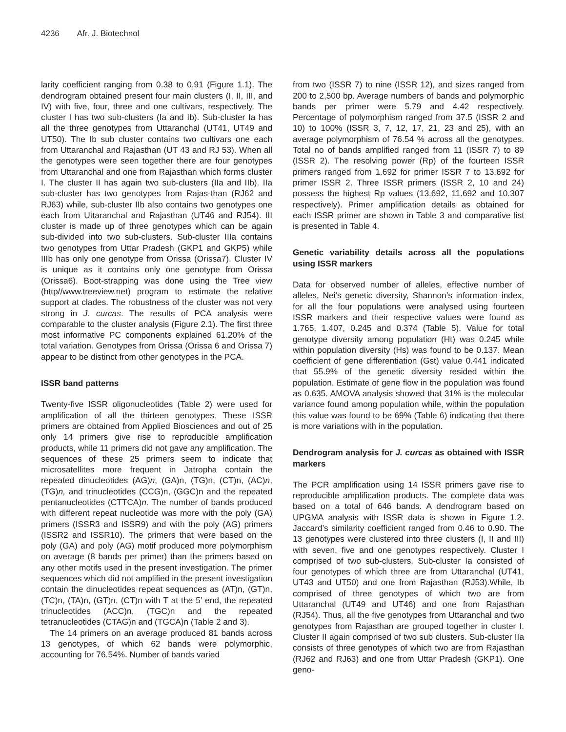4236 Afr. J. Biotechnol
larity coefficient ranging from 0.38 to 0.91 (Figure 1.1). The dendrogram obtained present four main clusters (I, II, III, and IV) with five, four, three and one cultivars, respectively. The cluster I has two sub-clusters (Ia and Ib). Sub-cluster Ia has all the three genotypes from Uttaranchal (UT41, UT49 and UT50). The Ib sub cluster contains two cultivars one each from Uttaranchal and Rajasthan (UT 43 and RJ 53). When all the genotypes were seen together there are four genotypes from Uttaranchal and one from Rajasthan which forms cluster I. The cluster II has again two sub-clusters (IIa and IIb). IIa sub-cluster has two genotypes from Rajas-than (RJ62 and RJ63) while, sub-cluster IIb also contains two genotypes one each from Uttaranchal and Rajasthan (UT46 and RJ54). III cluster is made up of three genotypes which can be again sub-divided into two sub-clusters. Sub-cluster IIIa contains two genotypes from Uttar Pradesh (GKP1 and GKP5) while IIIb has only one genotype from Orissa (Orissa7). Cluster IV is unique as it contains only one genotype from Orissa (Orissa6). Boot-strapping was done using the Tree view (http//www.treeview.net) program to estimate the relative support at clades. The robustness of the cluster was not very strong in J. curcas. The results of PCA analysis were comparable to the cluster analysis (Figure 2.1). The first three most informative PC components explained 61.20% of the total variation. Genotypes from Orissa (Orissa 6 and Orissa 7) appear to be distinct from other genotypes in the PCA.
ISSR band patterns
Twenty-five ISSR oligonucleotides (Table 2) were used for amplification of all the thirteen genotypes. These ISSR primers are obtained from Applied Biosciences and out of 25 only 14 primers give rise to reproducible amplification products, while 11 primers did not gave any amplification. The sequences of these 25 primers seem to indicate that microsatellites more frequent in Jatropha contain the repeated dinucleotides (AG)n, (GA)n, (TG)n, (CT)n, (AC)n, (TG)n, and trinucleotides (CCG)n, (GGC)n and the repeated pentanucleotides (CTTCA)n. The number of bands produced with different repeat nucleotide was more with the poly (GA) primers (ISSR3 and ISSR9) and with the poly (AG) primers (ISSR2 and ISSR10). The primers that were based on the poly (GA) and poly (AG) motif produced more polymorphism on average (8 bands per primer) than the primers based on any other motifs used in the present investigation. The primer sequences which did not amplified in the present investigation contain the dinucleotides repeat sequences as (AT)n, (GT)n, (TC)n, (TA)n, (GT)n, (CT)n with T at the 5’ end, the repeated trinucleotides (ACC)n, (TGC)n and the repeated tetranucleotides (CTAG)n and (TGCA)n (Table 2 and 3).
The 14 primers on an average produced 81 bands across 13 genotypes, of which 62 bands were polymorphic, accounting for 76.54%. Number of bands varied
from two (ISSR 7) to nine (ISSR 12), and sizes ranged from 200 to 2,500 bp. Average numbers of bands and polymorphic bands per primer were 5.79 and 4.42 respectively. Percentage of polymorphism ranged from 37.5 (ISSR 2 and 10) to 100% (ISSR 3, 7, 12, 17, 21, 23 and 25), with an average polymorphism of 76.54 % across all the genotypes. Total no of bands amplified ranged from 11 (ISSR 7) to 89 (ISSR 2). The resolving power (Rp) of the fourteen ISSR primers ranged from 1.692 for primer ISSR 7 to 13.692 for primer ISSR 2. Three ISSR primers (ISSR 2, 10 and 24) possess the highest Rp values (13.692, 11.692 and 10.307 respectively). Primer amplification details as obtained for each ISSR primer are shown in Table 3 and comparative list is presented in Table 4.
Genetic variability details across all the populations using ISSR markers
Data for observed number of alleles, effective number of alleles, Nei’s genetic diversity, Shannon’s information index, for all the four populations were analysed using fourteen ISSR markers and their respective values were found as 1.765, 1.407, 0.245 and 0.374 (Table 5). Value for total genotype diversity among population (Ht) was 0.245 while within population diversity (Hs) was found to be 0.137. Mean coefficient of gene differentiation (Gst) value 0.441 indicated that 55.9% of the genetic diversity resided within the population. Estimate of gene flow in the population was found as 0.635. AMOVA analysis showed that 31% is the molecular variance found among population while, within the population this value was found to be 69% (Table 6) indicating that there is more variations with in the population.
Dendrogram analysis for J. curcas as obtained with ISSR markers
The PCR amplification using 14 ISSR primers gave rise to reproducible amplification products. The complete data was based on a total of 646 bands. A dendrogram based on UPGMA analysis with ISSR data is shown in Figure 1.2. Jaccard’s similarity coefficient ranged from 0.46 to 0.90. The 13 genotypes were clustered into three clusters (I, II and III) with seven, five and one genotypes respectively. Cluster I comprised of two sub-clusters. Sub-cluster Ia consisted of four genotypes of which three are from Uttaranchal (UT41, UT43 and UT50) and one from Rajasthan (RJ53).While, Ib comprised of three genotypes of which two are from Uttaranchal (UT49 and UT46) and one from Rajasthan (RJ54). Thus, all the five genotypes from Uttaranchal and two genotypes from Rajasthan are grouped together in cluster I. Cluster II again comprised of two sub clusters. Sub-cluster IIa consists of three genotypes of which two are from Rajasthan (RJ62 and RJ63) and one from Uttar Pradesh (GKP1). One geno-